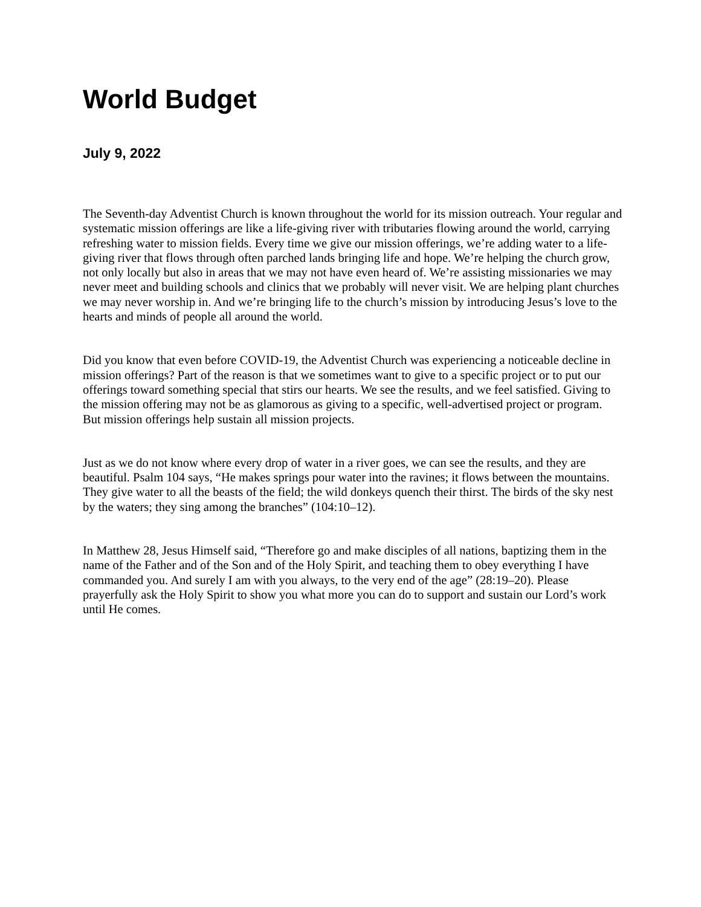World Budget
July 9, 2022
The Seventh-day Adventist Church is known throughout the world for its mission outreach. Your regular and systematic mission offerings are like a life-giving river with tributaries flowing around the world, carrying refreshing water to mission fields. Every time we give our mission offerings, we’re adding water to a life-giving river that flows through often parched lands bringing life and hope. We’re helping the church grow, not only locally but also in areas that we may not have even heard of. We’re assisting missionaries we may never meet and building schools and clinics that we probably will never visit. We are helping plant churches we may never worship in. And we’re bringing life to the church’s mission by introducing Jesus’s love to the hearts and minds of people all around the world.
Did you know that even before COVID-19, the Adventist Church was experiencing a noticeable decline in mission offerings? Part of the reason is that we sometimes want to give to a specific project or to put our offerings toward something special that stirs our hearts. We see the results, and we feel satisfied. Giving to the mission offering may not be as glamorous as giving to a specific, well-advertised project or program. But mission offerings help sustain all mission projects.
Just as we do not know where every drop of water in a river goes, we can see the results, and they are beautiful. Psalm 104 says, “He makes springs pour water into the ravines; it flows between the mountains. They give water to all the beasts of the field; the wild donkeys quench their thirst. The birds of the sky nest by the waters; they sing among the branches” (104:10–12).
In Matthew 28, Jesus Himself said, “Therefore go and make disciples of all nations, baptizing them in the name of the Father and of the Son and of the Holy Spirit, and teaching them to obey everything I have commanded you. And surely I am with you always, to the very end of the age” (28:19–20). Please prayerfully ask the Holy Spirit to show you what more you can do to support and sustain our Lord’s work until He comes.